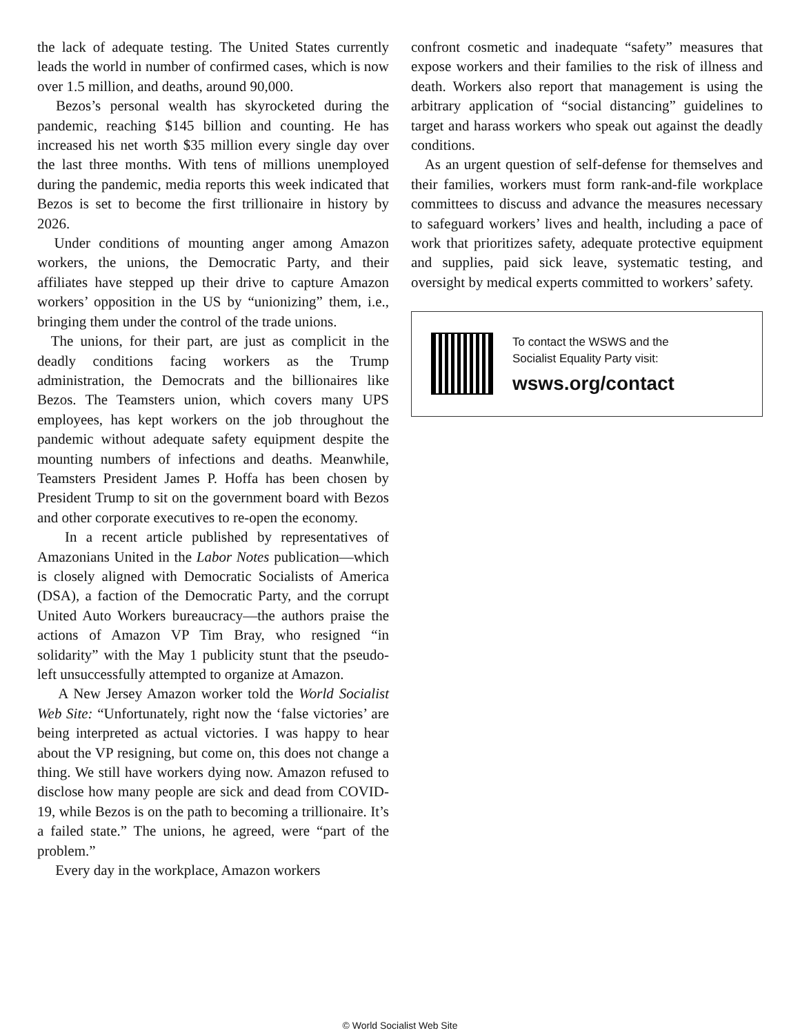the lack of adequate testing. The United States currently leads the world in number of confirmed cases, which is now over 1.5 million, and deaths, around 90,000.
Bezos’s personal wealth has skyrocketed during the pandemic, reaching $145 billion and counting. He has increased his net worth $35 million every single day over the last three months. With tens of millions unemployed during the pandemic, media reports this week indicated that Bezos is set to become the first trillionaire in history by 2026.
Under conditions of mounting anger among Amazon workers, the unions, the Democratic Party, and their affiliates have stepped up their drive to capture Amazon workers’ opposition in the US by “unionizing” them, i.e., bringing them under the control of the trade unions.
The unions, for their part, are just as complicit in the deadly conditions facing workers as the Trump administration, the Democrats and the billionaires like Bezos. The Teamsters union, which covers many UPS employees, has kept workers on the job throughout the pandemic without adequate safety equipment despite the mounting numbers of infections and deaths. Meanwhile, Teamsters President James P. Hoffa has been chosen by President Trump to sit on the government board with Bezos and other corporate executives to re-open the economy.
In a recent article published by representatives of Amazonians United in the Labor Notes publication—which is closely aligned with Democratic Socialists of America (DSA), a faction of the Democratic Party, and the corrupt United Auto Workers bureaucracy—the authors praise the actions of Amazon VP Tim Bray, who resigned “in solidarity” with the May 1 publicity stunt that the pseudo-left unsuccessfully attempted to organize at Amazon.
A New Jersey Amazon worker told the World Socialist Web Site: “Unfortunately, right now the ‘false victories’ are being interpreted as actual victories. I was happy to hear about the VP resigning, but come on, this does not change a thing. We still have workers dying now. Amazon refused to disclose how many people are sick and dead from COVID-19, while Bezos is on the path to becoming a trillionaire. It’s a failed state.” The unions, he agreed, were “part of the problem.”
Every day in the workplace, Amazon workers
confront cosmetic and inadequate “safety” measures that expose workers and their families to the risk of illness and death. Workers also report that management is using the arbitrary application of “social distancing” guidelines to target and harass workers who speak out against the deadly conditions.
As an urgent question of self-defense for themselves and their families, workers must form rank-and-file workplace committees to discuss and advance the measures necessary to safeguard workers’ lives and health, including a pace of work that prioritizes safety, adequate protective equipment and supplies, paid sick leave, systematic testing, and oversight by medical experts committed to workers’ safety.
To contact the WSWS and the
Socialist Equality Party visit:
wsws.org/contact
© World Socialist Web Site